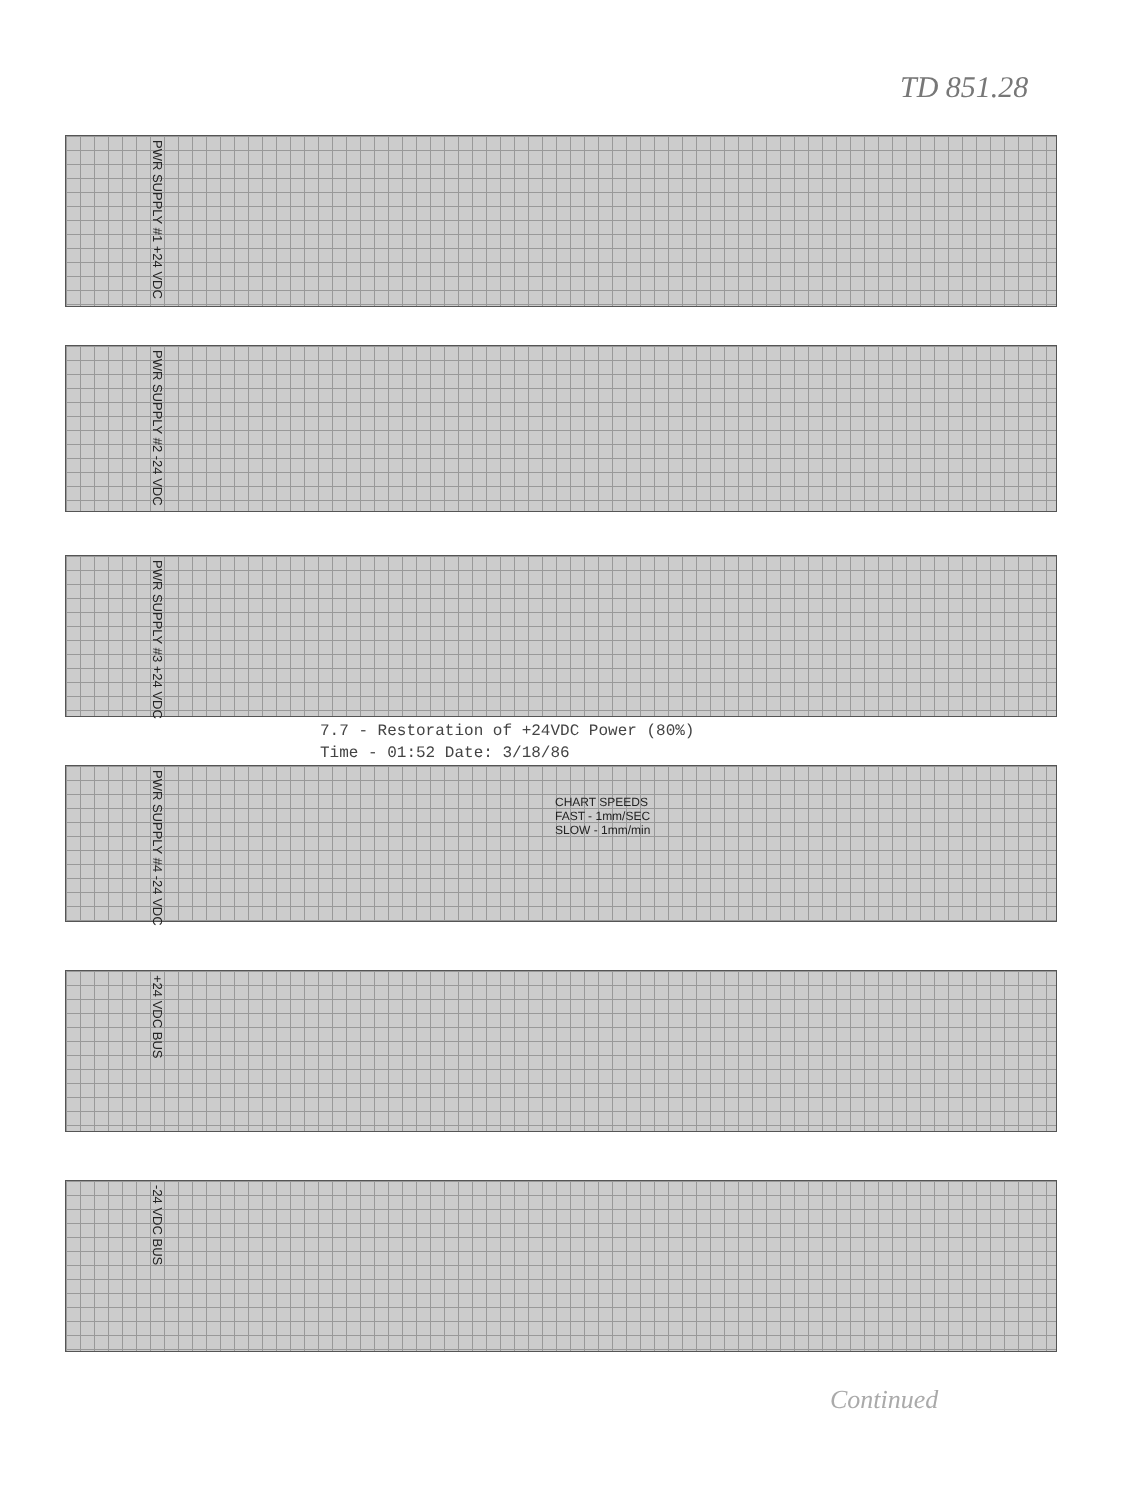TD 851.28
PWR SUPPLY #1 +24 VDC
PWR SUPPLY #2 -24 VDC
PWR SUPPLY #3 +24 VDC
7.7 - Restoration of +24VDC Power (80%)
Time - 01:52 Date: 3/18/86
PWR SUPPLY #4 -24 VDC
CHART SPEEDS
FAST - 1mm/SEC
SLOW - 1mm/min
+24 VDC BUS
-24 VDC BUS
Continued